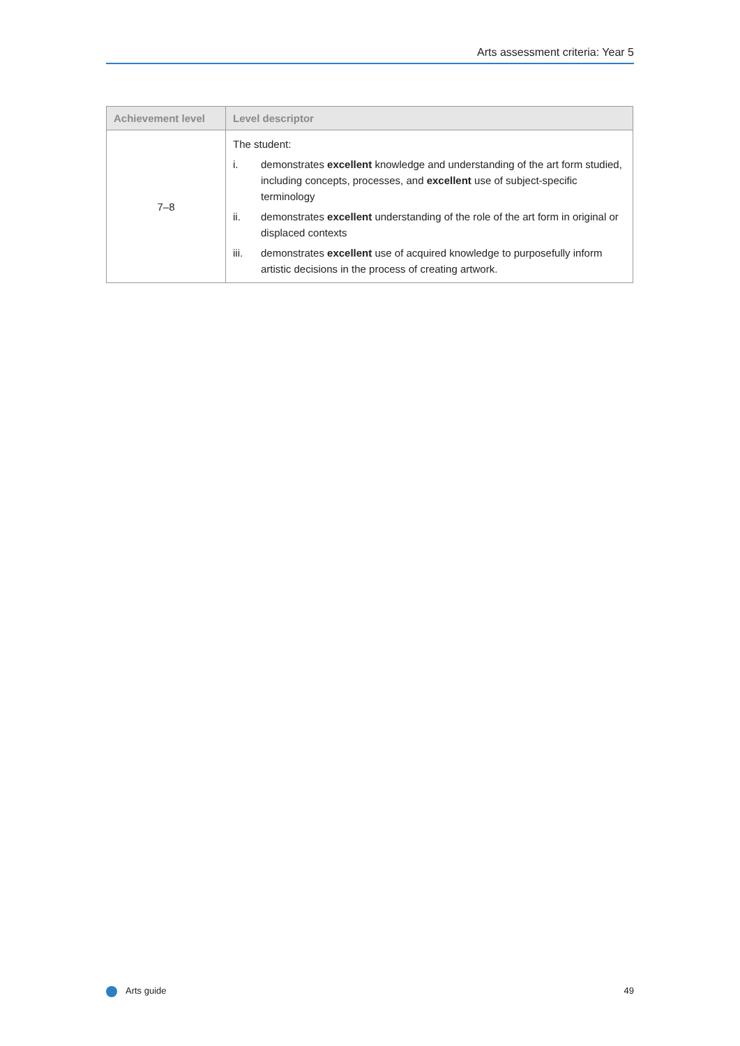Arts assessment criteria: Year 5
| Achievement level | Level descriptor |
| --- | --- |
| 7–8 | The student: i. demonstrates excellent knowledge and understanding of the art form studied, including concepts, processes, and excellent use of subject-specific terminology ii. demonstrates excellent understanding of the role of the art form in original or displaced contexts iii. demonstrates excellent use of acquired knowledge to purposefully inform artistic decisions in the process of creating artwork. |
Arts guide 49